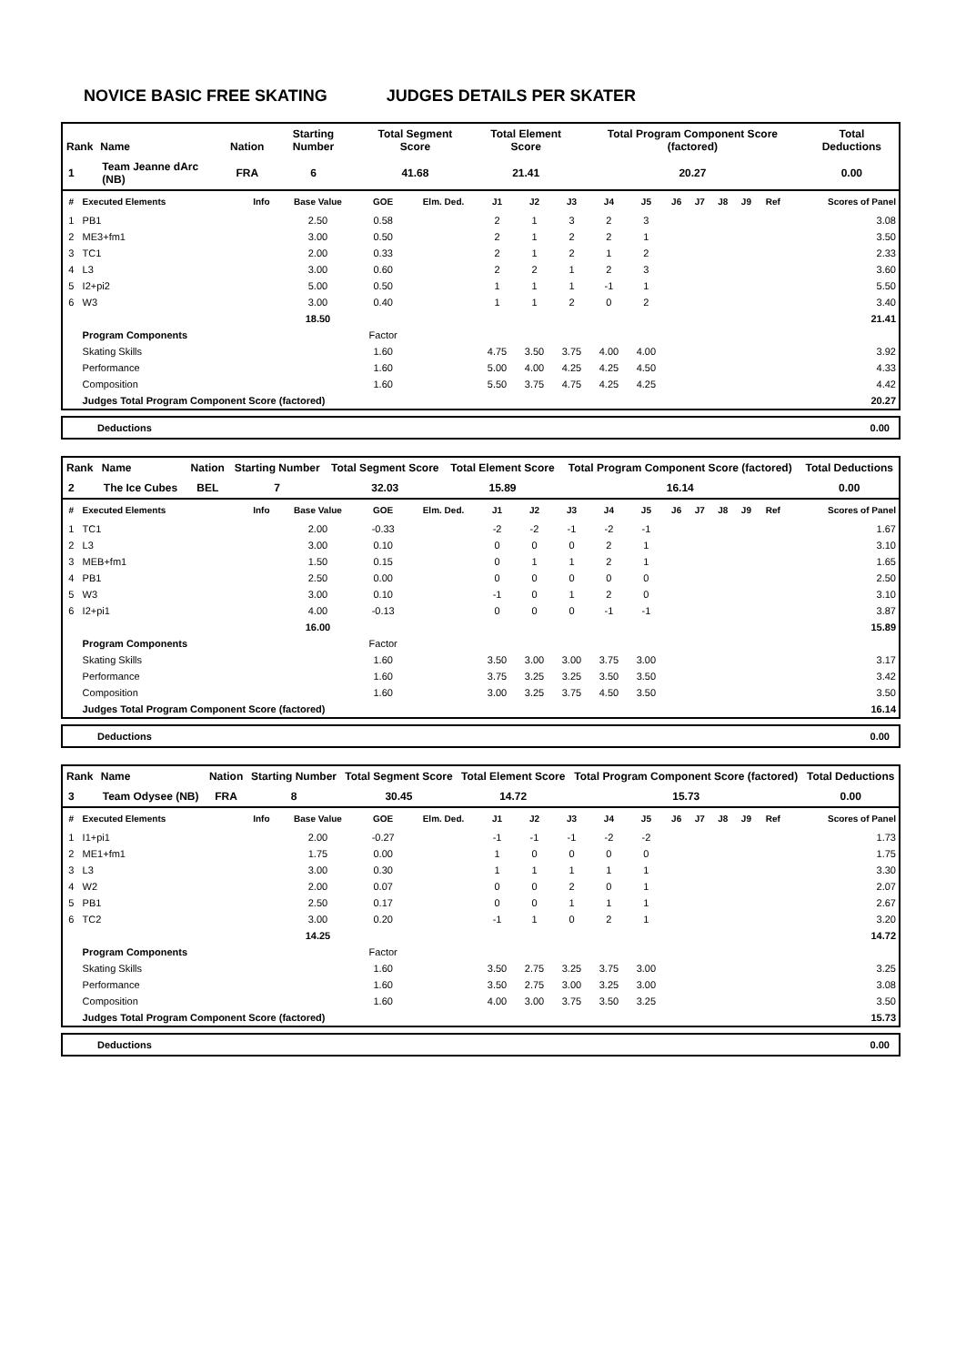NOVICE BASIC FREE SKATING JUDGES DETAILS PER SKATER
| Rank | Name | Nation | Starting Number | Total Segment Score | Total Element Score | Total Program Component Score (factored) | Total Deductions |
| --- | --- | --- | --- | --- | --- | --- | --- |
| 1 | Team Jeanne dArc (NB) | FRA | 6 | 41.68 | 21.41 | 20.27 | 0.00 |
| # | Executed Elements | Info | Base Value | GOE | Elm. Ded. | J1 | J2 | J3 | J4 | J5 | J6 | J7 | J8 | J9 | Ref | Scores of Panel |
| --- | --- | --- | --- | --- | --- | --- | --- | --- | --- | --- | --- | --- | --- | --- | --- | --- |
| 1 | PB1 | | 2.50 | 0.58 | | 2 | 1 | 3 | 2 | 3 | | | | | | 3.08 |
| 2 | ME3+fm1 | | 3.00 | 0.50 | | 2 | 1 | 2 | 2 | 1 | | | | | | 3.50 |
| 3 | TC1 | | 2.00 | 0.33 | | 2 | 1 | 2 | 1 | 2 | | | | | | 2.33 |
| 4 | L3 | | 3.00 | 0.60 | | 2 | 2 | 1 | 2 | 3 | | | | | | 3.60 |
| 5 | I2+pi2 | | 5.00 | 0.50 | | 1 | 1 | 1 | -1 | 1 | | | | | | 5.50 |
| 6 | W3 | | 3.00 | 0.40 | | 1 | 1 | 2 | 0 | 2 | | | | | | 3.40 |
| | | | 18.50 | | | | | | | | | | | | | 21.41 |
| | Program Components | | | Factor | | | | | | | | | | | | |
| | Skating Skills | | | 1.60 | | 4.75 | 3.50 | 3.75 | 4.00 | 4.00 | | | | | | 3.92 |
| | Performance | | | 1.60 | | 5.00 | 4.00 | 4.25 | 4.25 | 4.50 | | | | | | 4.33 |
| | Composition | | | 1.60 | | 5.50 | 3.75 | 4.75 | 4.25 | 4.25 | | | | | | 4.42 |
| | Judges Total Program Component Score (factored) | | | | | | | | | | | | | | | 20.27 |
| Deductions | 0.00 |
| Rank | Name | Nation | Starting Number | Total Segment Score | Total Element Score | Total Program Component Score (factored) | Total Deductions |
| --- | --- | --- | --- | --- | --- | --- | --- |
| 2 | The Ice Cubes | BEL | 7 | 32.03 | 15.89 | 16.14 | 0.00 |
| # | Executed Elements | Info | Base Value | GOE | Elm. Ded. | J1 | J2 | J3 | J4 | J5 | J6 | J7 | J8 | J9 | Ref | Scores of Panel |
| --- | --- | --- | --- | --- | --- | --- | --- | --- | --- | --- | --- | --- | --- | --- | --- | --- |
| 1 | TC1 | | 2.00 | -0.33 | | -2 | -2 | -1 | -2 | -1 | | | | | | 1.67 |
| 2 | L3 | | 3.00 | 0.10 | | 0 | 0 | 0 | 2 | 1 | | | | | | 3.10 |
| 3 | MEB+fm1 | | 1.50 | 0.15 | | 0 | 1 | 1 | 2 | 1 | | | | | | 1.65 |
| 4 | PB1 | | 2.50 | 0.00 | | 0 | 0 | 0 | 0 | 0 | | | | | | 2.50 |
| 5 | W3 | | 3.00 | 0.10 | | -1 | 0 | 1 | 2 | 0 | | | | | | 3.10 |
| 6 | I2+pi1 | | 4.00 | -0.13 | | 0 | 0 | 0 | -1 | -1 | | | | | | 3.87 |
| | | | 16.00 | | | | | | | | | | | | | 15.89 |
| | Program Components | | | Factor | | | | | | | | | | | | |
| | Skating Skills | | | 1.60 | | 3.50 | 3.00 | 3.00 | 3.75 | 3.00 | | | | | | 3.17 |
| | Performance | | | 1.60 | | 3.75 | 3.25 | 3.25 | 3.50 | 3.50 | | | | | | 3.42 |
| | Composition | | | 1.60 | | 3.00 | 3.25 | 3.75 | 4.50 | 3.50 | | | | | | 3.50 |
| | Judges Total Program Component Score (factored) | | | | | | | | | | | | | | | 16.14 |
| Deductions | 0.00 |
| Rank | Name | Nation | Starting Number | Total Segment Score | Total Element Score | Total Program Component Score (factored) | Total Deductions |
| --- | --- | --- | --- | --- | --- | --- | --- |
| 3 | Team Odysee (NB) | FRA | 8 | 30.45 | 14.72 | 15.73 | 0.00 |
| # | Executed Elements | Info | Base Value | GOE | Elm. Ded. | J1 | J2 | J3 | J4 | J5 | J6 | J7 | J8 | J9 | Ref | Scores of Panel |
| --- | --- | --- | --- | --- | --- | --- | --- | --- | --- | --- | --- | --- | --- | --- | --- | --- |
| 1 | I1+pi1 | | 2.00 | -0.27 | | -1 | -1 | -1 | -2 | -2 | | | | | | 1.73 |
| 2 | ME1+fm1 | | 1.75 | 0.00 | | 1 | 0 | 0 | 0 | 0 | | | | | | 1.75 |
| 3 | L3 | | 3.00 | 0.30 | | 1 | 1 | 1 | 1 | 1 | | | | | | 3.30 |
| 4 | W2 | | 2.00 | 0.07 | | 0 | 0 | 2 | 0 | 1 | | | | | | 2.07 |
| 5 | PB1 | | 2.50 | 0.17 | | 0 | 0 | 1 | 1 | 1 | | | | | | 2.67 |
| 6 | TC2 | | 3.00 | 0.20 | | -1 | 1 | 0 | 2 | 1 | | | | | | 3.20 |
| | | | 14.25 | | | | | | | | | | | | | 14.72 |
| | Program Components | | | Factor | | | | | | | | | | | | |
| | Skating Skills | | | 1.60 | | 3.50 | 2.75 | 3.25 | 3.75 | 3.00 | | | | | | 3.25 |
| | Performance | | | 1.60 | | 3.50 | 2.75 | 3.00 | 3.25 | 3.00 | | | | | | 3.08 |
| | Composition | | | 1.60 | | 4.00 | 3.00 | 3.75 | 3.50 | 3.25 | | | | | | 3.50 |
| | Judges Total Program Component Score (factored) | | | | | | | | | | | | | | | 15.73 |
| Deductions | 0.00 |